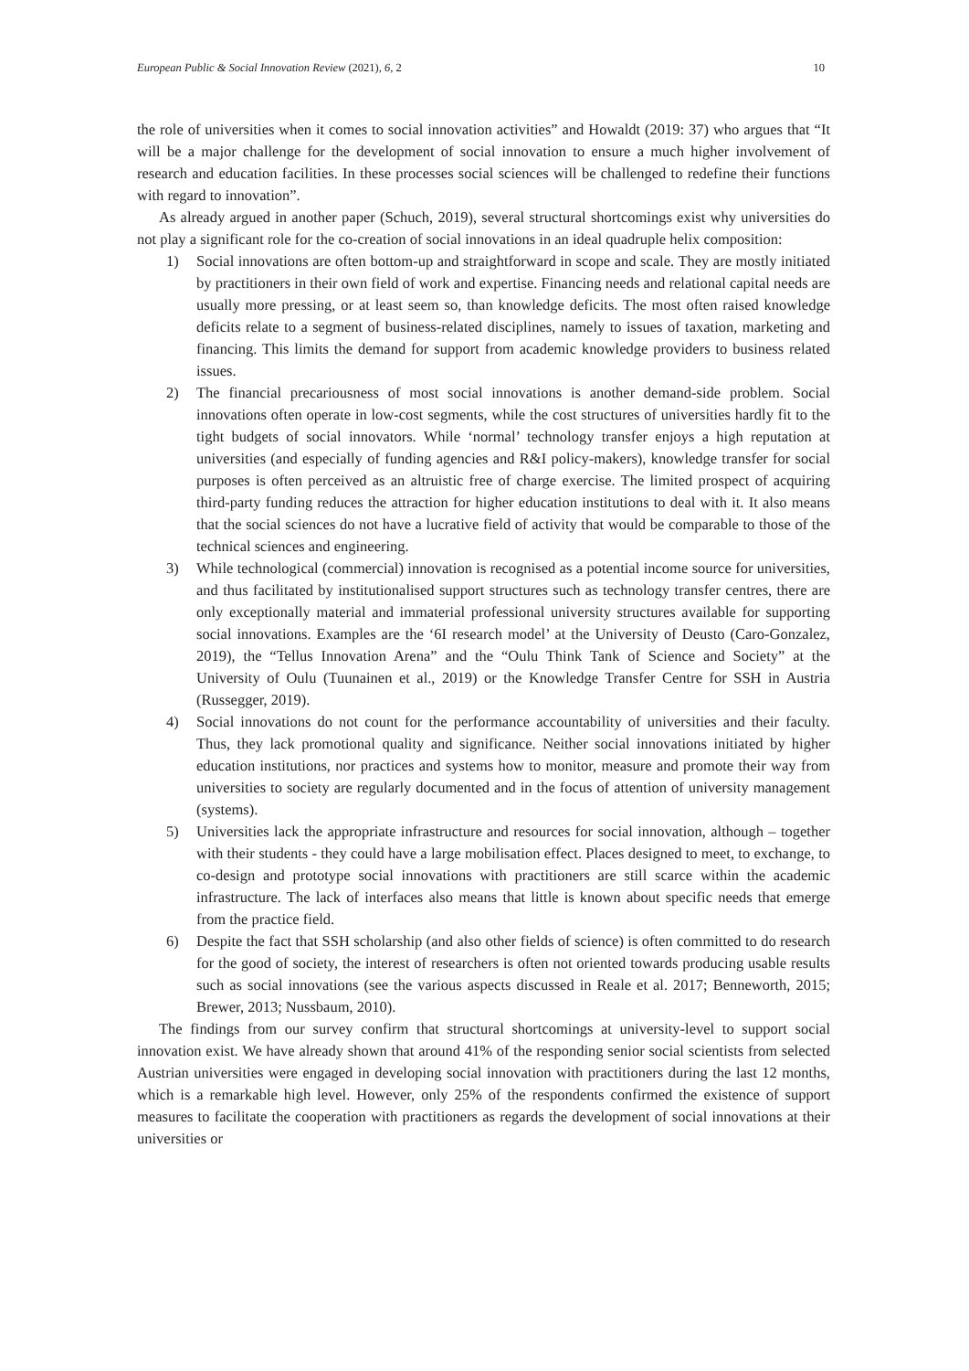European Public & Social Innovation Review (2021), 6, 2 10
the role of universities when it comes to social innovation activities” and Howaldt (2019: 37) who argues that “It will be a major challenge for the development of social innovation to ensure a much higher involvement of research and education facilities. In these processes social sciences will be challenged to redefine their functions with regard to innovation”.
As already argued in another paper (Schuch, 2019), several structural shortcomings exist why universities do not play a significant role for the co-creation of social innovations in an ideal quadruple helix composition:
1) Social innovations are often bottom-up and straightforward in scope and scale. They are mostly initiated by practitioners in their own field of work and expertise. Financing needs and relational capital needs are usually more pressing, or at least seem so, than knowledge deficits. The most often raised knowledge deficits relate to a segment of business-related disciplines, namely to issues of taxation, marketing and financing. This limits the demand for support from academic knowledge providers to business related issues.
2) The financial precariousness of most social innovations is another demand-side problem. Social innovations often operate in low-cost segments, while the cost structures of universities hardly fit to the tight budgets of social innovators. While ‘normal’ technology transfer enjoys a high reputation at universities (and especially of funding agencies and R&I policy-makers), knowledge transfer for social purposes is often perceived as an altruistic free of charge exercise. The limited prospect of acquiring third-party funding reduces the attraction for higher education institutions to deal with it. It also means that the social sciences do not have a lucrative field of activity that would be comparable to those of the technical sciences and engineering.
3) While technological (commercial) innovation is recognised as a potential income source for universities, and thus facilitated by institutionalised support structures such as technology transfer centres, there are only exceptionally material and immaterial professional university structures available for supporting social innovations. Examples are the ‘6I research model’ at the University of Deusto (Caro-Gonzalez, 2019), the “Tellus Innovation Arena” and the “Oulu Think Tank of Science and Society” at the University of Oulu (Tuunainen et al., 2019) or the Knowledge Transfer Centre for SSH in Austria (Russegger, 2019).
4) Social innovations do not count for the performance accountability of universities and their faculty. Thus, they lack promotional quality and significance. Neither social innovations initiated by higher education institutions, nor practices and systems how to monitor, measure and promote their way from universities to society are regularly documented and in the focus of attention of university management (systems).
5) Universities lack the appropriate infrastructure and resources for social innovation, although – together with their students - they could have a large mobilisation effect. Places designed to meet, to exchange, to co-design and prototype social innovations with practitioners are still scarce within the academic infrastructure. The lack of interfaces also means that little is known about specific needs that emerge from the practice field.
6) Despite the fact that SSH scholarship (and also other fields of science) is often committed to do research for the good of society, the interest of researchers is often not oriented towards producing usable results such as social innovations (see the various aspects discussed in Reale et al. 2017; Benneworth, 2015; Brewer, 2013; Nussbaum, 2010).
The findings from our survey confirm that structural shortcomings at university-level to support social innovation exist. We have already shown that around 41% of the responding senior social scientists from selected Austrian universities were engaged in developing social innovation with practitioners during the last 12 months, which is a remarkable high level. However, only 25% of the respondents confirmed the existence of support measures to facilitate the cooperation with practitioners as regards the development of social innovations at their universities or